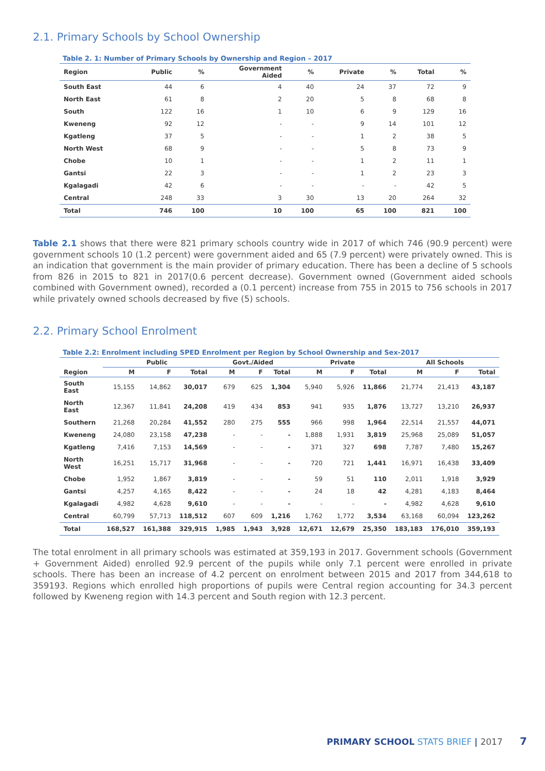2.1. Primary Schools by School Ownership
Table 2. 1: Number of Primary Schools by Ownership and Region – 2017
| Region | Public | % | Government Aided | % | Private | % | Total | % |
| --- | --- | --- | --- | --- | --- | --- | --- | --- |
| South East | 44 | 6 | 4 | 40 | 24 | 37 | 72 | 9 |
| North East | 61 | 8 | 2 | 20 | 5 | 8 | 68 | 8 |
| South | 122 | 16 | 1 | 10 | 6 | 9 | 129 | 16 |
| Kweneng | 92 | 12 | - | - | 9 | 14 | 101 | 12 |
| Kgatleng | 37 | 5 | - | - | 1 | 2 | 38 | 5 |
| North West | 68 | 9 | - | - | 5 | 8 | 73 | 9 |
| Chobe | 10 | 1 | - | - | 1 | 2 | 11 | 1 |
| Gantsi | 22 | 3 | - | - | 1 | 2 | 23 | 3 |
| Kgalagadi | 42 | 6 | - | - | - | - | 42 | 5 |
| Central | 248 | 33 | 3 | 30 | 13 | 20 | 264 | 32 |
| Total | 746 | 100 | 10 | 100 | 65 | 100 | 821 | 100 |
Table 2.1 shows that there were 821 primary schools country wide in 2017 of which 746 (90.9 percent) were government schools 10 (1.2 percent) were government aided and 65 (7.9 percent) were privately owned. This is an indication that government is the main provider of primary education. There has been a decline of 5 schools from 826 in 2015 to 821 in 2017(0.6 percent decrease). Government owned (Government aided schools combined with Government owned), recorded a (0.1 percent) increase from 755 in 2015 to 756 schools in 2017 while privately owned schools decreased by five (5) schools.
2.2. Primary School Enrolment
Table 2.2: Enrolment including SPED Enrolment per Region by School Ownership and Sex-2017
| | Public | | | Govt./Aided | | | Private | | | All Schools | | |
| --- | --- | --- | --- | --- | --- | --- | --- | --- | --- | --- | --- | --- |
| Region | M | F | Total | M | F | Total | M | F | Total | M | F | Total |
| South East | 15,155 | 14,862 | 30,017 | 679 | 625 | 1,304 | 5,940 | 5,926 | 11,866 | 21,774 | 21,413 | 43,187 |
| North East | 12,367 | 11,841 | 24,208 | 419 | 434 | 853 | 941 | 935 | 1,876 | 13,727 | 13,210 | 26,937 |
| Southern | 21,268 | 20,284 | 41,552 | 280 | 275 | 555 | 966 | 998 | 1,964 | 22,514 | 21,557 | 44,071 |
| Kweneng | 24,080 | 23,158 | 47,238 | - | - | - | 1,888 | 1,931 | 3,819 | 25,968 | 25,089 | 51,057 |
| Kgatleng | 7,416 | 7,153 | 14,569 | - | - | - | 371 | 327 | 698 | 7,787 | 7,480 | 15,267 |
| North West | 16,251 | 15,717 | 31,968 | - | - | - | 720 | 721 | 1,441 | 16,971 | 16,438 | 33,409 |
| Chobe | 1,952 | 1,867 | 3,819 | - | - | - | 59 | 51 | 110 | 2,011 | 1,918 | 3,929 |
| Gantsi | 4,257 | 4,165 | 8,422 | - | - | - | 24 | 18 | 42 | 4,281 | 4,183 | 8,464 |
| Kgalagadi | 4,982 | 4,628 | 9,610 | - | - | - | - | - | - | 4,982 | 4,628 | 9,610 |
| Central | 60,799 | 57,713 | 118,512 | 607 | 609 | 1,216 | 1,762 | 1,772 | 3,534 | 63,168 | 60,094 | 123,262 |
| Total | 168,527 | 161,388 | 329,915 | 1,985 | 1,943 | 3,928 | 12,671 | 12,679 | 25,350 | 183,183 | 176,010 | 359,193 |
The total enrolment in all primary schools was estimated at 359,193 in 2017. Government schools (Government + Government Aided) enrolled 92.9 percent of the pupils while only 7.1 percent were enrolled in private schools. There has been an increase of 4.2 percent on enrolment between 2015 and 2017 from 344,618 to 359193. Regions which enrolled high proportions of pupils were Central region accounting for 34.3 percent followed by Kweneng region with 14.3 percent and South region with 12.3 percent.
PRIMARY SCHOOL STATS BRIEF | 2017 7